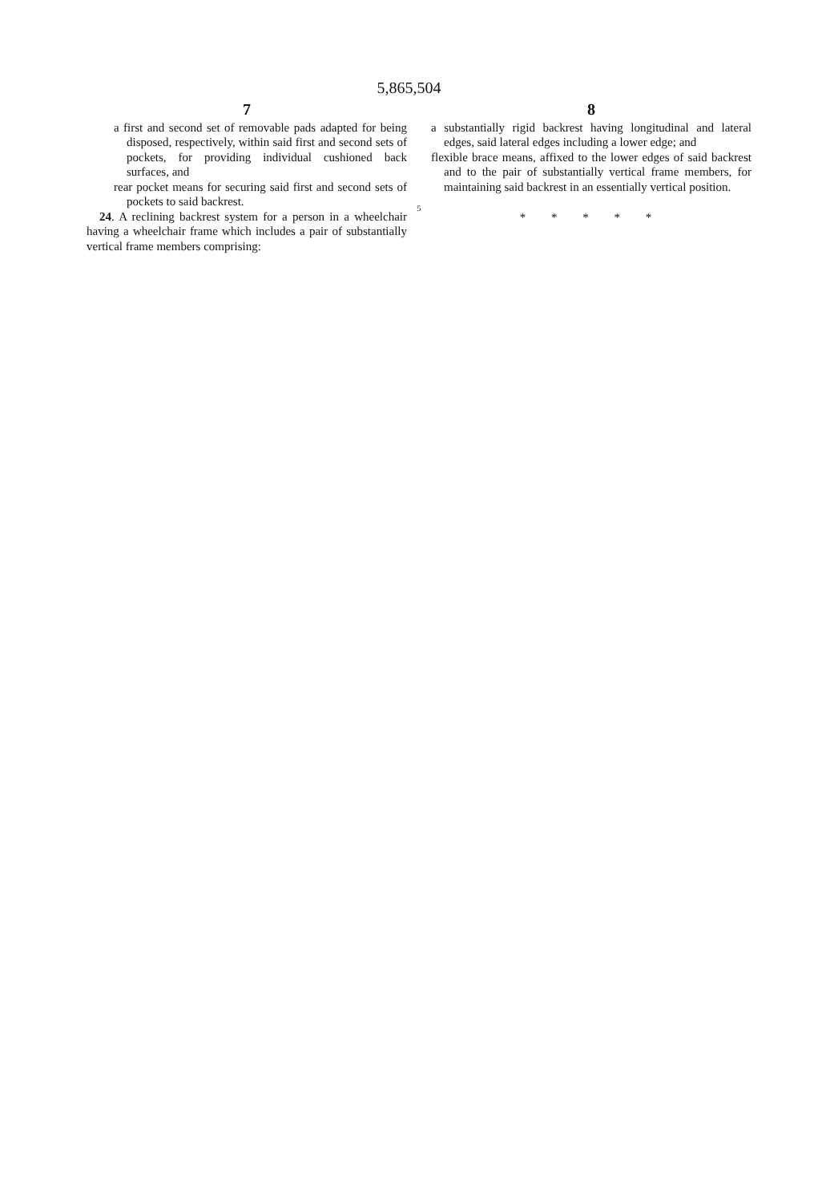5,865,504
7
a first and second set of removable pads adapted for being disposed, respectively, within said first and second sets of pockets, for providing individual cushioned back surfaces, and
rear pocket means for securing said first and second sets of pockets to said backrest.
24. A reclining backrest system for a person in a wheelchair having a wheelchair frame which includes a pair of substantially vertical frame members comprising:
5
8
a substantially rigid backrest having longitudinal and lateral edges, said lateral edges including a lower edge; and
flexible brace means, affixed to the lower edges of said backrest and to the pair of substantially vertical frame members, for maintaining said backrest in an essentially vertical position.
* * * * *